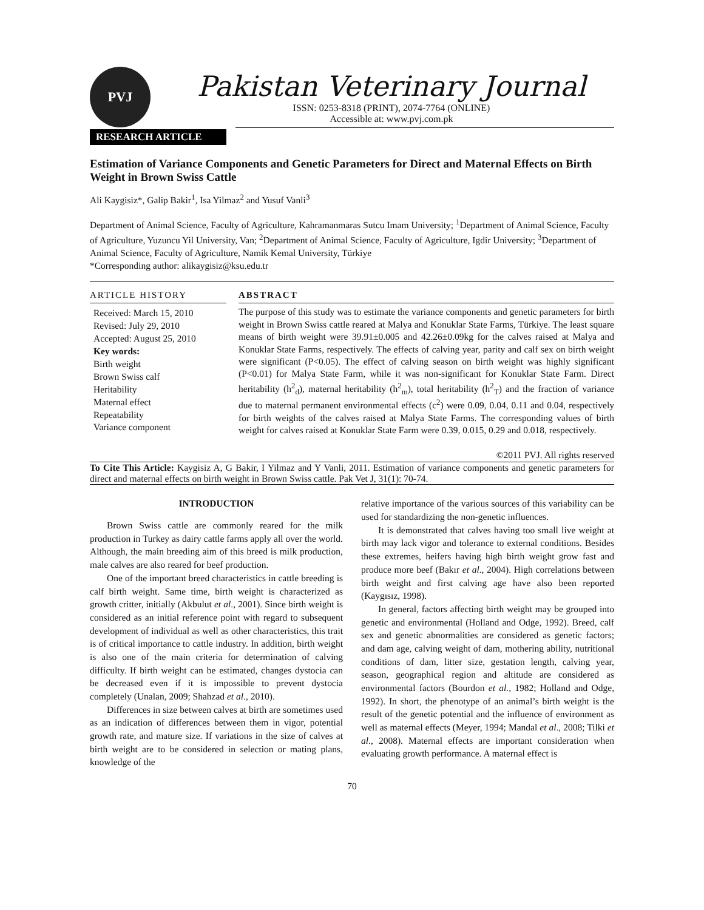PVJ
Pakistan Veterinary Journal
ISSN: 0253-8318 (PRINT), 2074-7764 (ONLINE)
Accessible at: www.pvj.com.pk
RESEARCH ARTICLE
Estimation of Variance Components and Genetic Parameters for Direct and Maternal Effects on Birth Weight in Brown Swiss Cattle
Ali Kaygisiz*, Galip Bakir<sup>1</sup>, Isa Yilmaz<sup>2</sup> and Yusuf Vanli<sup>3</sup>
Department of Animal Science, Faculty of Agriculture, Kahramanmaras Sutcu Imam University; <sup>1</sup>Department of Animal Science, Faculty of Agriculture, Yuzuncu Yil University, Van; <sup>2</sup>Department of Animal Science, Faculty of Agriculture, Igdir University; <sup>3</sup>Department of Animal Science, Faculty of Agriculture, Namik Kemal University, Türkiye
*Corresponding author: alikaygisiz@ksu.edu.tr
ARTICLE HISTORY
Received: March 15, 2010
Revised: July 29, 2010
Accepted: August 25, 2010
Key words:
Birth weight
Brown Swiss calf
Heritability
Maternal effect
Repeatability
Variance component
ABSTRACT
The purpose of this study was to estimate the variance components and genetic parameters for birth weight in Brown Swiss cattle reared at Malya and Konuklar State Farms, Türkiye. The least square means of birth weight were 39.91±0.005 and 42.26±0.09kg for the calves raised at Malya and Konuklar State Farms, respectively. The effects of calving year, parity and calf sex on birth weight were significant (P<0.05). The effect of calving season on birth weight was highly significant (P<0.01) for Malya State Farm, while it was non-significant for Konuklar State Farm. Direct heritability (h<sup>2</sup><sub>d</sub>), maternal heritability (h<sup>2</sup><sub>m</sub>), total heritability (h<sup>2</sup><sub>T</sub>) and the fraction of variance due to maternal permanent environmental effects (c<sup>2</sup>) were 0.09, 0.04, 0.11 and 0.04, respectively for birth weights of the calves raised at Malya State Farms. The corresponding values of birth weight for calves raised at Konuklar State Farm were 0.39, 0.015, 0.29 and 0.018, respectively.
©2011 PVJ. All rights reserved
To Cite This Article: Kaygisiz A, G Bakir, I Yilmaz and Y Vanli, 2011. Estimation of variance components and genetic parameters for direct and maternal effects on birth weight in Brown Swiss cattle. Pak Vet J, 31(1): 70-74.
INTRODUCTION
Brown Swiss cattle are commonly reared for the milk production in Turkey as dairy cattle farms apply all over the world. Although, the main breeding aim of this breed is milk production, male calves are also reared for beef production.
One of the important breed characteristics in cattle breeding is calf birth weight. Same time, birth weight is characterized as growth critter, initially (Akbulut et al., 2001). Since birth weight is considered as an initial reference point with regard to subsequent development of individual as well as other characteristics, this trait is of critical importance to cattle industry. In addition, birth weight is also one of the main criteria for determination of calving difficulty. If birth weight can be estimated, changes dystocia can be decreased even if it is impossible to prevent dystocia completely (Unalan, 2009; Shahzad et al., 2010).
Differences in size between calves at birth are sometimes used as an indication of differences between them in vigor, potential growth rate, and mature size. If variations in the size of calves at birth weight are to be considered in selection or mating plans, knowledge of the
relative importance of the various sources of this variability can be used for standardizing the non-genetic influences.
It is demonstrated that calves having too small live weight at birth may lack vigor and tolerance to external conditions. Besides these extremes, heifers having high birth weight grow fast and produce more beef (Bakır et al., 2004). High correlations between birth weight and first calving age have also been reported (Kaygısız, 1998).
In general, factors affecting birth weight may be grouped into genetic and environmental (Holland and Odge, 1992). Breed, calf sex and genetic abnormalities are considered as genetic factors; and dam age, calving weight of dam, mothering ability, nutritional conditions of dam, litter size, gestation length, calving year, season, geographical region and altitude are considered as environmental factors (Bourdon et al., 1982; Holland and Odge, 1992). In short, the phenotype of an animal’s birth weight is the result of the genetic potential and the influence of environment as well as maternal effects (Meyer, 1994; Mandal et al., 2008; Tilki et al., 2008). Maternal effects are important consideration when evaluating growth performance. A maternal effect is
70